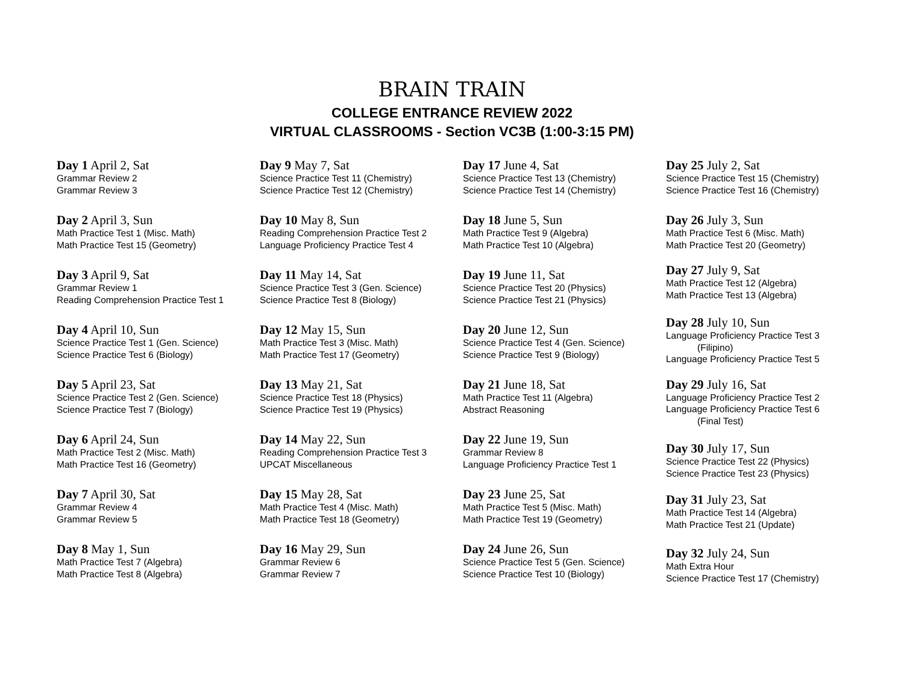BRAIN TRAIN
COLLEGE ENTRANCE REVIEW 2022
VIRTUAL CLASSROOMS - Section VC3B (1:00-3:15 PM)
Day 1 April 2, Sat
Grammar Review 2
Grammar Review 3
Day 2 April 3, Sun
Math Practice Test 1 (Misc. Math)
Math Practice Test 15 (Geometry)
Day 3 April 9, Sat
Grammar Review 1
Reading Comprehension Practice Test 1
Day 4 April 10, Sun
Science Practice Test 1 (Gen. Science)
Science Practice Test 6 (Biology)
Day 5 April 23, Sat
Science Practice Test 2 (Gen. Science)
Science Practice Test 7 (Biology)
Day 6 April 24, Sun
Math Practice Test 2 (Misc. Math)
Math Practice Test 16 (Geometry)
Day 7 April 30, Sat
Grammar Review 4
Grammar Review 5
Day 8 May 1, Sun
Math Practice Test 7 (Algebra)
Math Practice Test 8 (Algebra)
Day 9 May 7, Sat
Science Practice Test 11 (Chemistry)
Science Practice Test 12 (Chemistry)
Day 10 May 8, Sun
Reading Comprehension Practice Test 2
Language Proficiency Practice Test 4
Day 11 May 14, Sat
Science Practice Test 3 (Gen. Science)
Science Practice Test 8 (Biology)
Day 12 May 15, Sun
Math Practice Test 3 (Misc. Math)
Math Practice Test 17 (Geometry)
Day 13 May 21, Sat
Science Practice Test 18 (Physics)
Science Practice Test 19 (Physics)
Day 14 May 22, Sun
Reading Comprehension Practice Test 3
UPCAT Miscellaneous
Day 15 May 28, Sat
Math Practice Test 4 (Misc. Math)
Math Practice Test 18 (Geometry)
Day 16 May 29, Sun
Grammar Review 6
Grammar Review 7
Day 17 June 4, Sat
Science Practice Test 13 (Chemistry)
Science Practice Test 14 (Chemistry)
Day 18 June 5, Sun
Math Practice Test 9 (Algebra)
Math Practice Test 10 (Algebra)
Day 19 June 11, Sat
Science Practice Test 20 (Physics)
Science Practice Test 21 (Physics)
Day 20 June 12, Sun
Science Practice Test 4 (Gen. Science)
Science Practice Test 9 (Biology)
Day 21 June 18, Sat
Math Practice Test 11 (Algebra)
Abstract Reasoning
Day 22 June 19, Sun
Grammar Review 8
Language Proficiency Practice Test 1
Day 23 June 25, Sat
Math Practice Test 5 (Misc. Math)
Math Practice Test 19 (Geometry)
Day 24 June 26, Sun
Science Practice Test 5 (Gen. Science)
Science Practice Test 10 (Biology)
Day 25 July 2, Sat
Science Practice Test 15 (Chemistry)
Science Practice Test 16 (Chemistry)
Day 26 July 3, Sun
Math Practice Test 6 (Misc. Math)
Math Practice Test 20 (Geometry)
Day 27 July 9, Sat
Math Practice Test 12 (Algebra)
Math Practice Test 13 (Algebra)
Day 28 July 10, Sun
Language Proficiency Practice Test 3
(Filipino)
Language Proficiency Practice Test 5
Day 29 July 16, Sat
Language Proficiency Practice Test 2
Language Proficiency Practice Test 6
(Final Test)
Day 30 July 17, Sun
Science Practice Test 22 (Physics)
Science Practice Test 23 (Physics)
Day 31 July 23, Sat
Math Practice Test 14 (Algebra)
Math Practice Test 21 (Update)
Day 32 July 24, Sun
Math Extra Hour
Science Practice Test 17 (Chemistry)